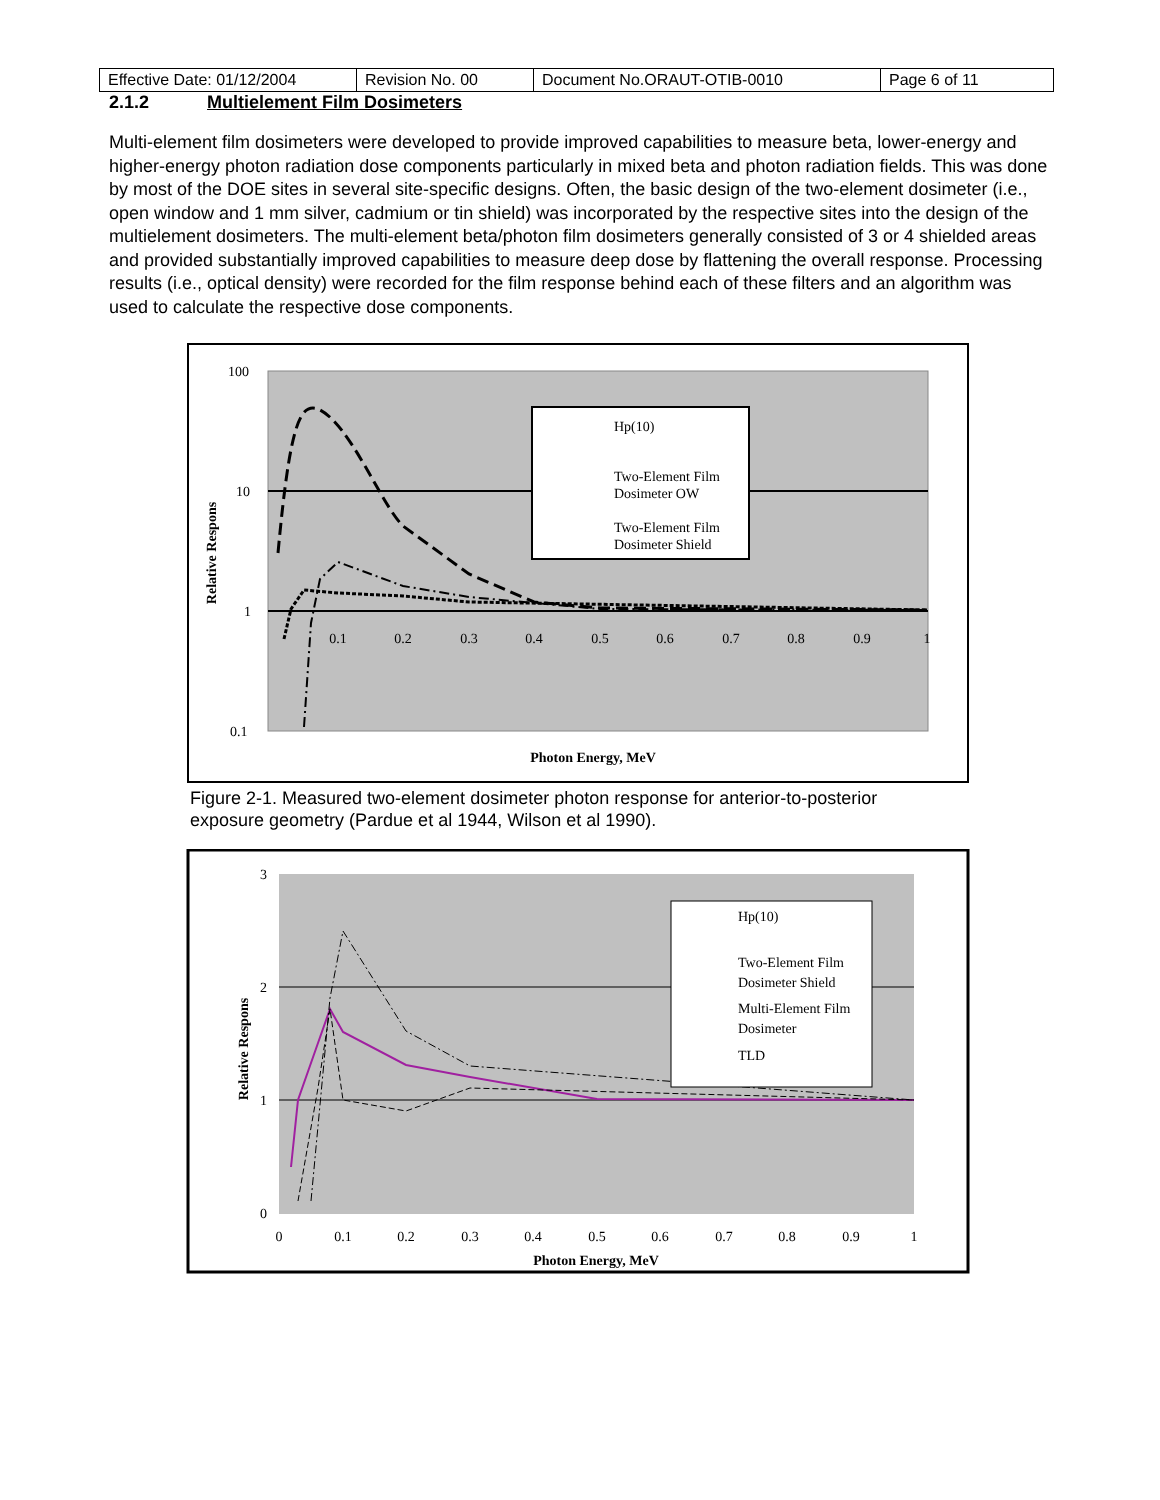| Effective Date: 01/12/2004 | Revision No. 00 | Document No.ORAUT-OTIB-0010 | Page 6 of 11 |
2.1.2 Multielement Film Dosimeters
Multi-element film dosimeters were developed to provide improved capabilities to measure beta, lower-energy and higher-energy photon radiation dose components particularly in mixed beta and photon radiation fields. This was done by most of the DOE sites in several site-specific designs. Often, the basic design of the two-element dosimeter (i.e., open window and 1 mm silver, cadmium or tin shield) was incorporated by the respective sites into the design of the multielement dosimeters. The multi-element beta/photon film dosimeters generally consisted of 3 or 4 shielded areas and provided substantially improved capabilities to measure deep dose by flattening the overall response. Processing results (i.e., optical density) were recorded for the film response behind each of these filters and an algorithm was used to calculate the respective dose components.
100
10
1
0.1
0.1
0.2
0.3
0.4
0.5
0.6
0.7
0.8
0.9
1
Photon Energy, MeV
Relative Respons
Hp(10)
Two-Element Film
Dosimeter OW
Two-Element Film
Dosimeter Shield
Figure 2-1. Measured two-element dosimeter photon response for anterior-to-posterior exposure geometry (Pardue et al 1944, Wilson et al 1990).
3
2
1
0
0
0.1
0.2
0.3
0.4
0.5
0.6
0.7
0.8
0.9
1
Photon Energy, MeV
Relative Respons
Hp(10)
Two-Element Film
Dosimeter Shield
Multi-Element Film
Dosimeter
TLD